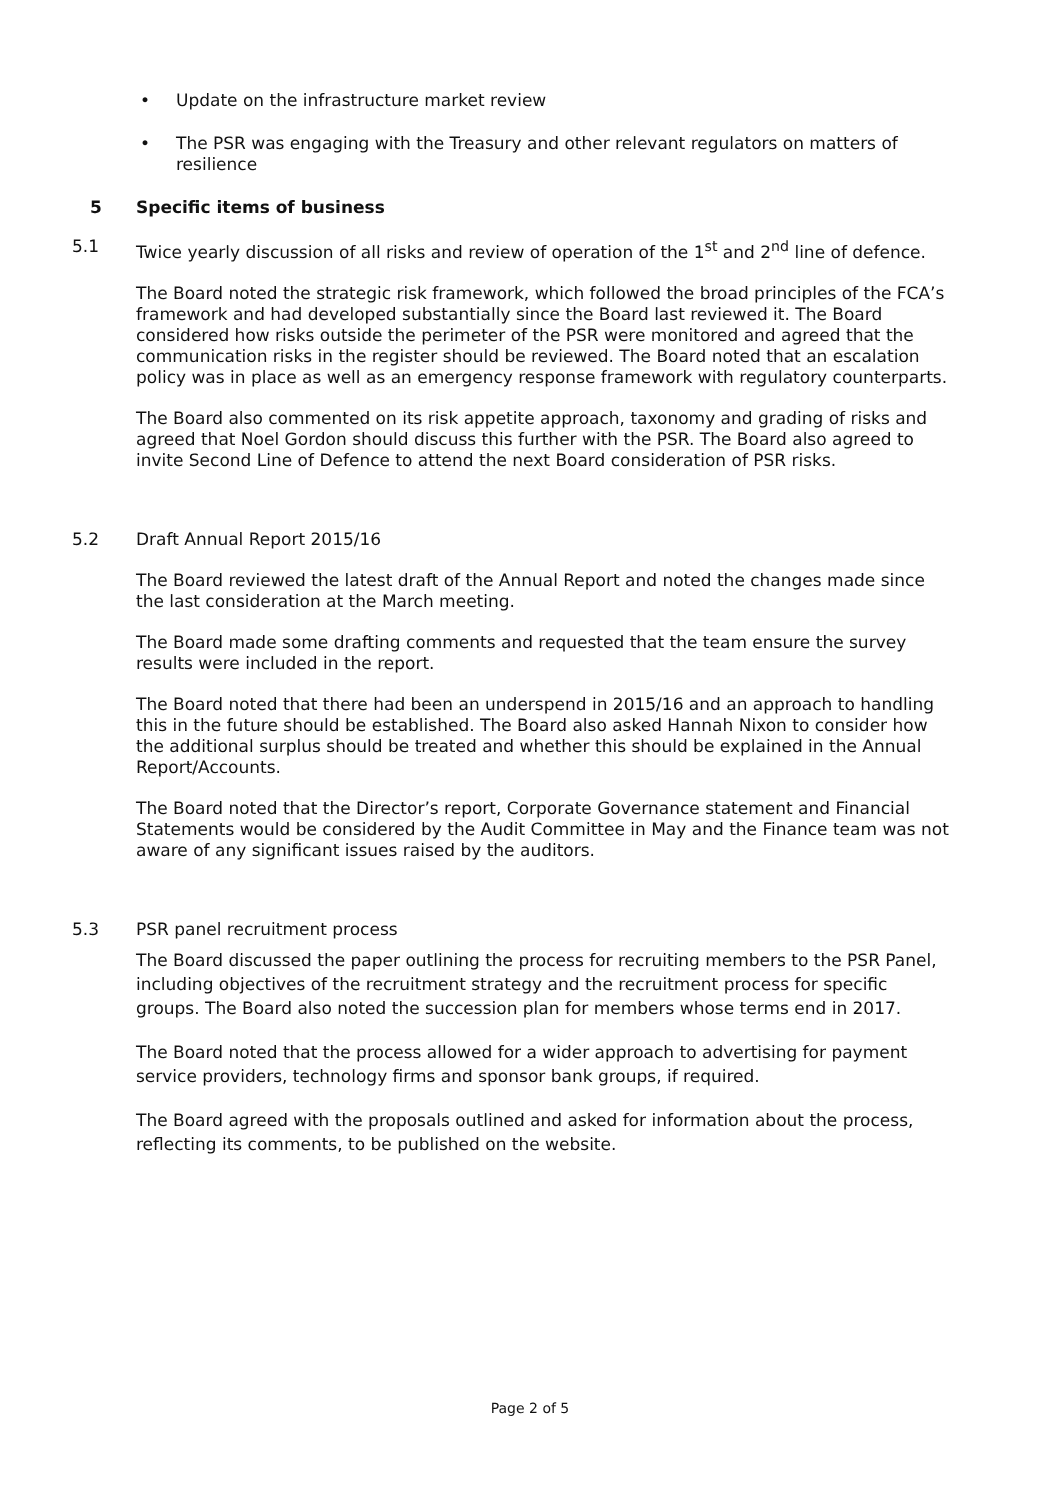• Update on the infrastructure market review
• The PSR was engaging with the Treasury and other relevant regulators on matters of resilience
5 Specific items of business
5.1 Twice yearly discussion of all risks and review of operation of the 1<sup>st</sup> and 2<sup>nd</sup> line of defence.
The Board noted the strategic risk framework, which followed the broad principles of the FCA’s framework and had developed substantially since the Board last reviewed it. The Board considered how risks outside the perimeter of the PSR were monitored and agreed that the communication risks in the register should be reviewed. The Board noted that an escalation policy was in place as well as an emergency response framework with regulatory counterparts.
The Board also commented on its risk appetite approach, taxonomy and grading of risks and agreed that Noel Gordon should discuss this further with the PSR. The Board also agreed to invite Second Line of Defence to attend the next Board consideration of PSR risks.
5.2 Draft Annual Report 2015/16
The Board reviewed the latest draft of the Annual Report and noted the changes made since the last consideration at the March meeting.
The Board made some drafting comments and requested that the team ensure the survey results were included in the report.
The Board noted that there had been an underspend in 2015/16 and an approach to handling this in the future should be established. The Board also asked Hannah Nixon to consider how the additional surplus should be treated and whether this should be explained in the Annual Report/Accounts.
The Board noted that the Director’s report, Corporate Governance statement and Financial Statements would be considered by the Audit Committee in May and the Finance team was not aware of any significant issues raised by the auditors.
5.3 PSR panel recruitment process
The Board discussed the paper outlining the process for recruiting members to the PSR Panel, including objectives of the recruitment strategy and the recruitment process for specific groups. The Board also noted the succession plan for members whose terms end in 2017.
The Board noted that the process allowed for a wider approach to advertising for payment service providers, technology firms and sponsor bank groups, if required.
The Board agreed with the proposals outlined and asked for information about the process, reflecting its comments, to be published on the website.
Page 2 of 5